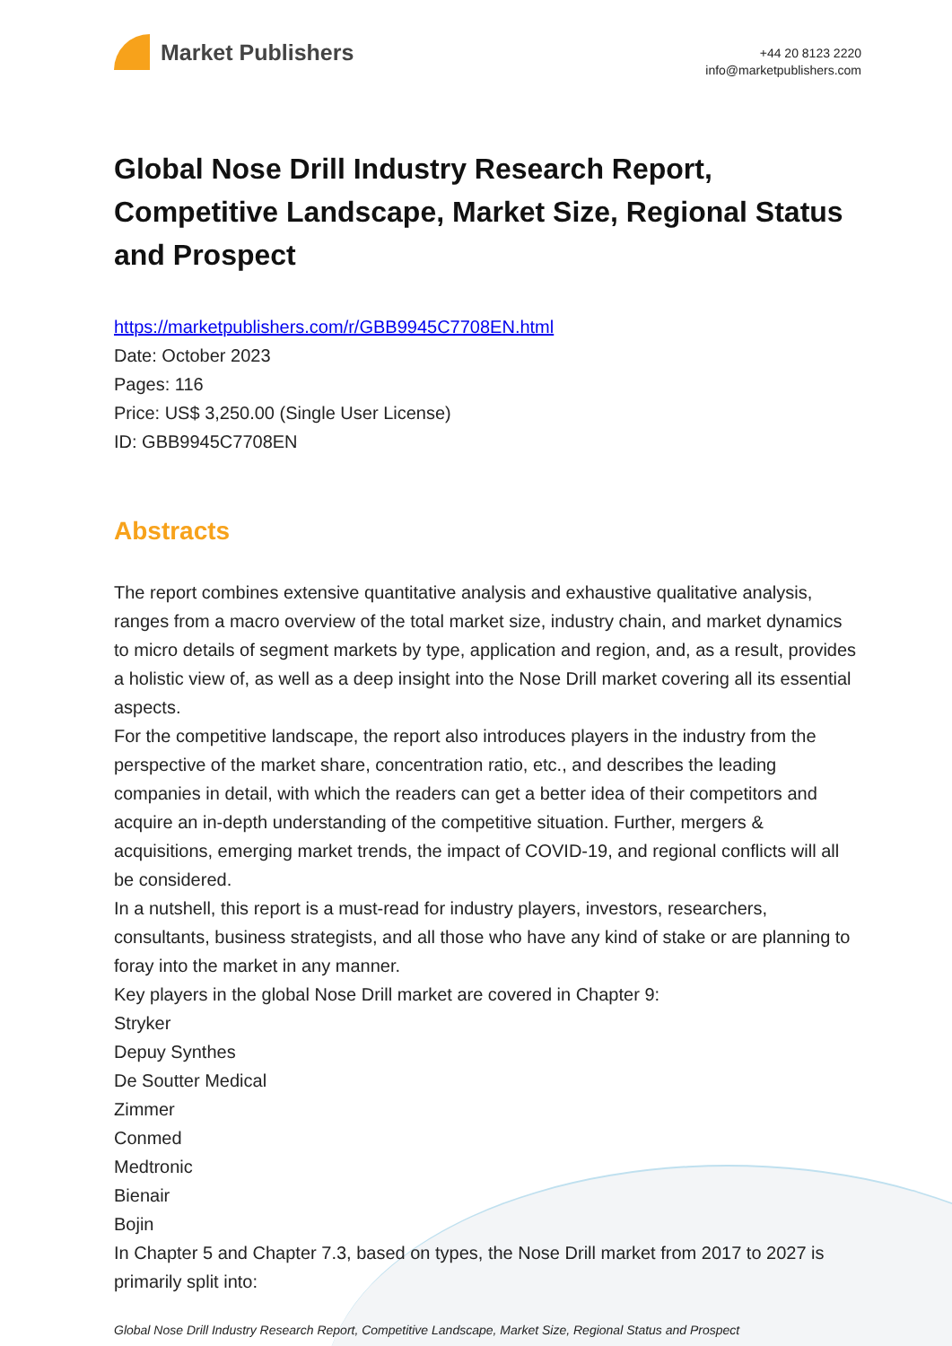Market Publishers
+44 20 8123 2220
info@marketpublishers.com
Global Nose Drill Industry Research Report, Competitive Landscape, Market Size, Regional Status and Prospect
https://marketpublishers.com/r/GBB9945C7708EN.html
Date: October 2023
Pages: 116
Price: US$ 3,250.00 (Single User License)
ID: GBB9945C7708EN
Abstracts
The report combines extensive quantitative analysis and exhaustive qualitative analysis, ranges from a macro overview of the total market size, industry chain, and market dynamics to micro details of segment markets by type, application and region, and, as a result, provides a holistic view of, as well as a deep insight into the Nose Drill market covering all its essential aspects.
For the competitive landscape, the report also introduces players in the industry from the perspective of the market share, concentration ratio, etc., and describes the leading companies in detail, with which the readers can get a better idea of their competitors and acquire an in-depth understanding of the competitive situation. Further, mergers & acquisitions, emerging market trends, the impact of COVID-19, and regional conflicts will all be considered.
In a nutshell, this report is a must-read for industry players, investors, researchers, consultants, business strategists, and all those who have any kind of stake or are planning to foray into the market in any manner.
Key players in the global Nose Drill market are covered in Chapter 9:
Stryker
Depuy Synthes
De Soutter Medical
Zimmer
Conmed
Medtronic
Bienair
Bojin
In Chapter 5 and Chapter 7.3, based on types, the Nose Drill market from 2017 to 2027 is primarily split into:
Global Nose Drill Industry Research Report, Competitive Landscape, Market Size, Regional Status and Prospect